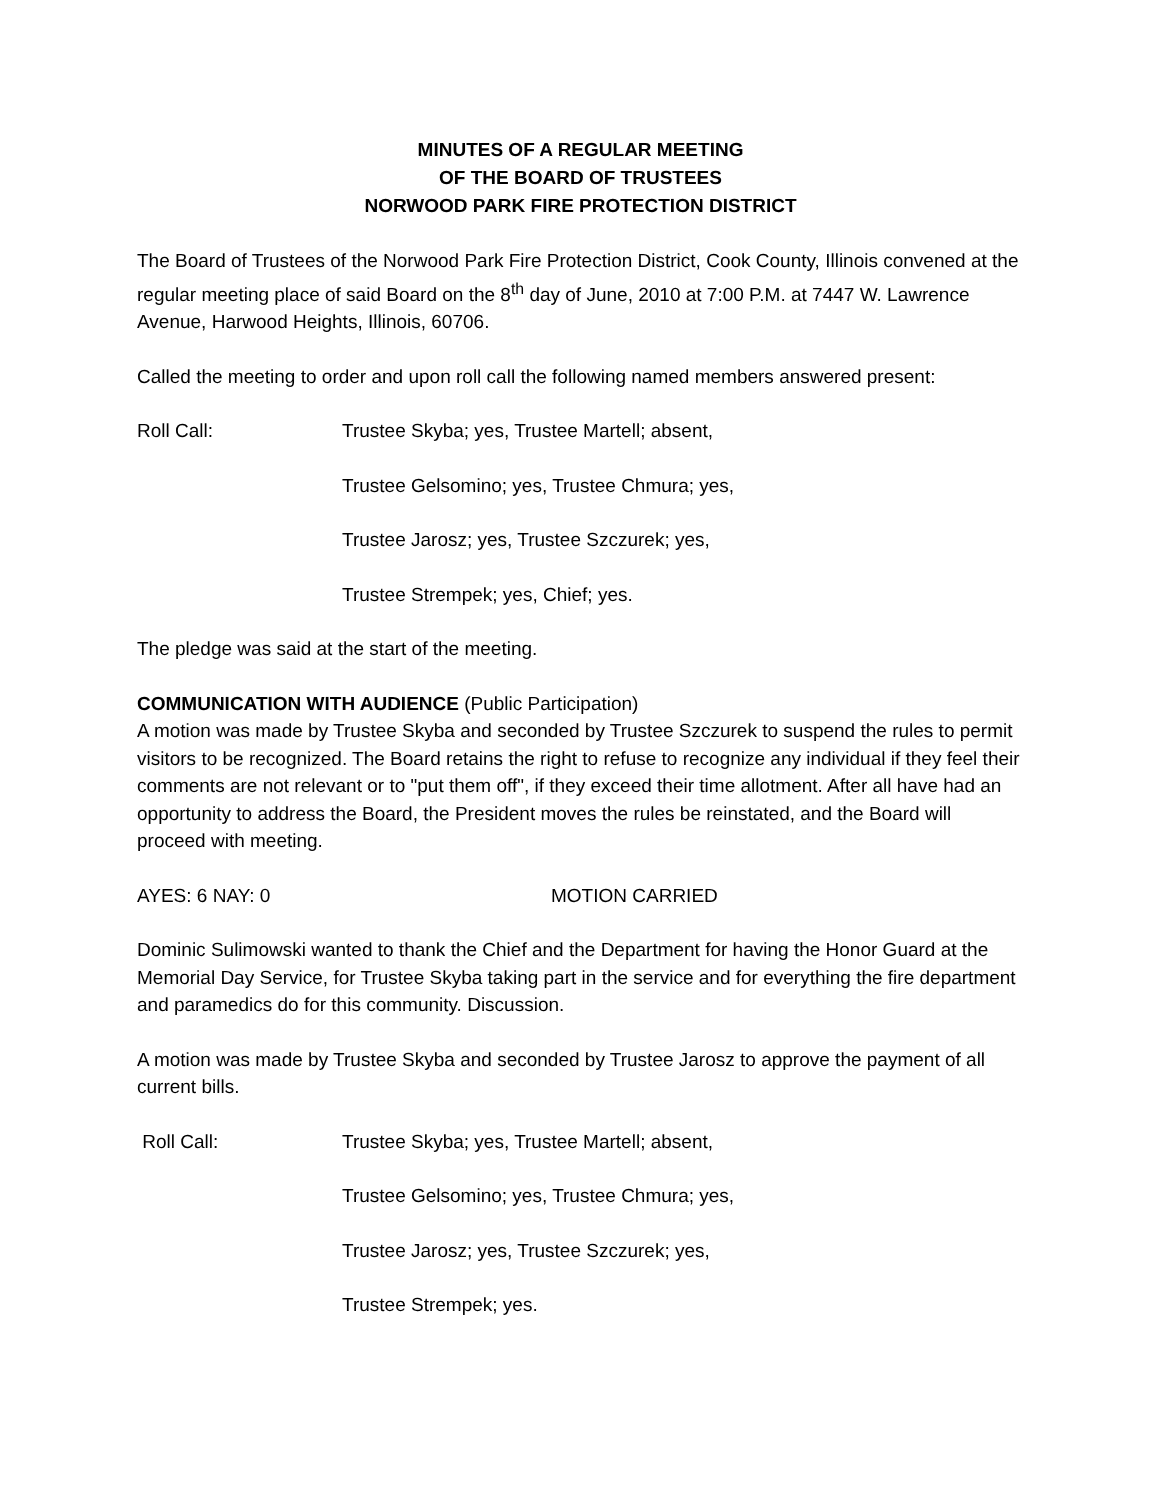MINUTES OF A REGULAR MEETING
OF THE BOARD OF TRUSTEES
NORWOOD PARK FIRE PROTECTION DISTRICT
The Board of Trustees of the Norwood Park Fire Protection District, Cook County, Illinois convened at the regular meeting place of said Board on the 8<sup>th</sup> day of June, 2010 at 7:00 P.M. at 7447 W. Lawrence Avenue, Harwood Heights, Illinois, 60706.
Called the meeting to order and upon roll call the following named members answered present:
Roll Call: Trustee Skyba; yes, Trustee Martell; absent,
Trustee Gelsomino; yes, Trustee Chmura; yes,
Trustee Jarosz; yes, Trustee Szczurek; yes,
Trustee Strempek; yes, Chief; yes.
The pledge was said at the start of the meeting.
COMMUNICATION WITH AUDIENCE (Public Participation)
A motion was made by Trustee Skyba and seconded by Trustee Szczurek to suspend the rules to permit visitors to be recognized. The Board retains the right to refuse to recognize any individual if they feel their comments are not relevant or to "put them off", if they exceed their time allotment. After all have had an opportunity to address the Board, the President moves the rules be reinstated, and the Board will proceed with meeting.
AYES: 6 NAY: 0 MOTION CARRIED
Dominic Sulimowski wanted to thank the Chief and the Department for having the Honor Guard at the Memorial Day Service, for Trustee Skyba taking part in the service and for everything the fire department and paramedics do for this community. Discussion.
A motion was made by Trustee Skyba and seconded by Trustee Jarosz to approve the payment of all current bills.
Roll Call: Trustee Skyba; yes, Trustee Martell; absent,
Trustee Gelsomino; yes, Trustee Chmura; yes,
Trustee Jarosz; yes, Trustee Szczurek; yes,
Trustee Strempek; yes.